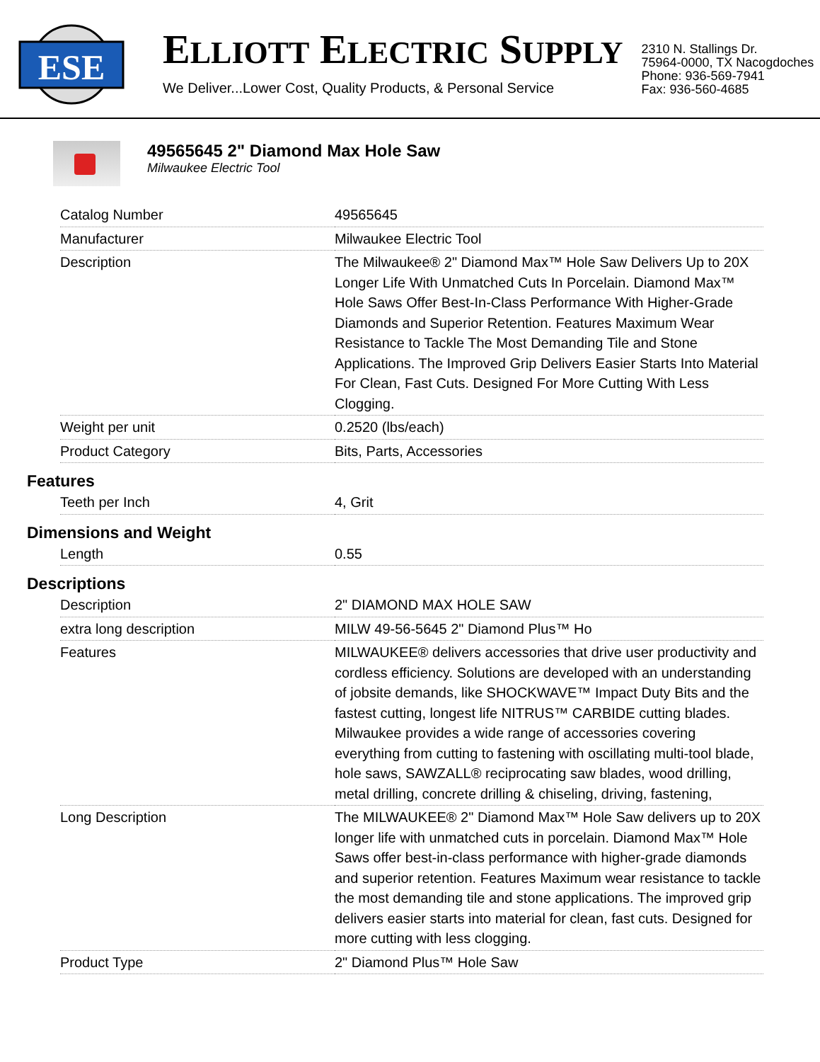ESE
ELLIOTT ELECTRIC SUPPLY
We Deliver...Lower Cost, Quality Products, & Personal Service
2310 N. Stallings Dr.
75964-0000, TX Nacogdoches
Phone: 936-569-7941
Fax: 936-560-4685
49565645 2" Diamond Max Hole Saw
Milwaukee Electric Tool
| Catalog Number | 49565645 |
| Manufacturer | Milwaukee Electric Tool |
| Description | The Milwaukee® 2" Diamond Max™ Hole Saw Delivers Up to 20X Longer Life With Unmatched Cuts In Porcelain. Diamond Max™ Hole Saws Offer Best-In-Class Performance With Higher-Grade Diamonds and Superior Retention. Features Maximum Wear Resistance to Tackle The Most Demanding Tile and Stone Applications. The Improved Grip Delivers Easier Starts Into Material For Clean, Fast Cuts. Designed For More Cutting With Less Clogging. |
| Weight per unit | 0.2520 (lbs/each) |
| Product Category | Bits, Parts, Accessories |
Features
| Teeth per Inch | 4, Grit |
Dimensions and Weight
| Length | 0.55 |
Descriptions
| Description | 2" DIAMOND MAX HOLE SAW |
| extra long description | MILW 49-56-5645 2" Diamond Plus™ Ho |
| Features | MILWAUKEE® delivers accessories that drive user productivity and cordless efficiency. Solutions are developed with an understanding of jobsite demands, like SHOCKWAVE™ Impact Duty Bits and the fastest cutting, longest life NITRUS™ CARBIDE cutting blades. Milwaukee provides a wide range of accessories covering everything from cutting to fastening with oscillating multi-tool blade, hole saws, SAWZALL® reciprocating saw blades, wood drilling, metal drilling, concrete drilling & chiseling, driving, fastening, |
| Long Description | The MILWAUKEE® 2" Diamond Max™ Hole Saw delivers up to 20X longer life with unmatched cuts in porcelain. Diamond Max™ Hole Saws offer best-in-class performance with higher-grade diamonds and superior retention. Features Maximum wear resistance to tackle the most demanding tile and stone applications. The improved grip delivers easier starts into material for clean, fast cuts. Designed for more cutting with less clogging. |
| Product Type | 2" Diamond Plus™ Hole Saw |